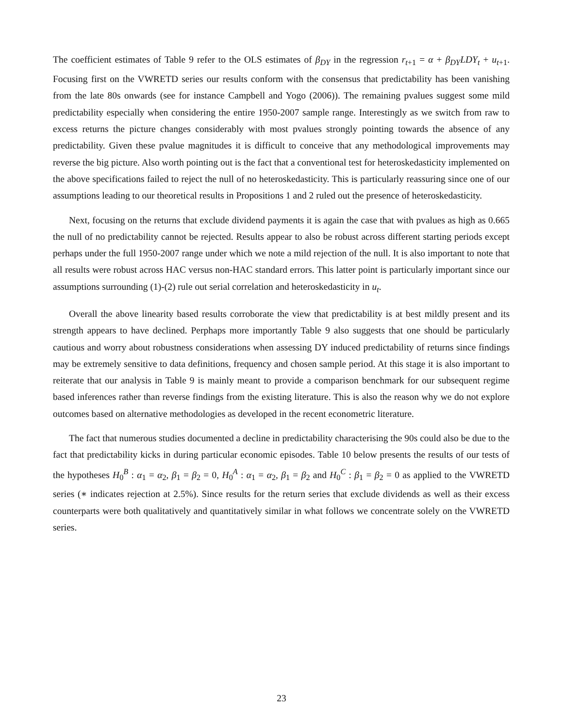The coefficient estimates of Table 9 refer to the OLS estimates of β<sub>DY</sub> in the regression r<sub>t+1</sub> = α + β<sub>DY</sub>LDY<sub>t</sub> + u<sub>t+1</sub>. Focusing first on the VWRETD series our results conform with the consensus that predictability has been vanishing from the late 80s onwards (see for instance Campbell and Yogo (2006)). The remaining pvalues suggest some mild predictability especially when considering the entire 1950-2007 sample range. Interestingly as we switch from raw to excess returns the picture changes considerably with most pvalues strongly pointing towards the absence of any predictability. Given these pvalue magnitudes it is difficult to conceive that any methodological improvements may reverse the big picture. Also worth pointing out is the fact that a conventional test for heteroskedasticity implemented on the above specifications failed to reject the null of no heteroskedasticity. This is particularly reassuring since one of our assumptions leading to our theoretical results in Propositions 1 and 2 ruled out the presence of heteroskedasticity.
Next, focusing on the returns that exclude dividend payments it is again the case that with pvalues as high as 0.665 the null of no predictability cannot be rejected. Results appear to also be robust across different starting periods except perhaps under the full 1950-2007 range under which we note a mild rejection of the null. It is also important to note that all results were robust across HAC versus non-HAC standard errors. This latter point is particularly important since our assumptions surrounding (1)-(2) rule out serial correlation and heteroskedasticity in u<sub>t</sub>.
Overall the above linearity based results corroborate the view that predictability is at best mildly present and its strength appears to have declined. Perphaps more importantly Table 9 also suggests that one should be particularly cautious and worry about robustness considerations when assessing DY induced predictability of returns since findings may be extremely sensitive to data definitions, frequency and chosen sample period. At this stage it is also important to reiterate that our analysis in Table 9 is mainly meant to provide a comparison benchmark for our subsequent regime based inferences rather than reverse findings from the existing literature. This is also the reason why we do not explore outcomes based on alternative methodologies as developed in the recent econometric literature.
The fact that numerous studies documented a decline in predictability characterising the 90s could also be due to the fact that predictability kicks in during particular economic episodes. Table 10 below presents the results of our tests of the hypotheses H<sub>0</sub><sup>B</sup> : α<sub>1</sub> = α<sub>2</sub>, β<sub>1</sub> = β<sub>2</sub> = 0, H<sub>0</sub><sup>A</sup> : α<sub>1</sub> = α<sub>2</sub>, β<sub>1</sub> = β<sub>2</sub> and H<sub>0</sub><sup>C</sup> : β<sub>1</sub> = β<sub>2</sub> = 0 as applied to the VWRETD series (∗ indicates rejection at 2.5%). Since results for the return series that exclude dividends as well as their excess counterparts were both qualitatively and quantitatively similar in what follows we concentrate solely on the VWRETD series.
23